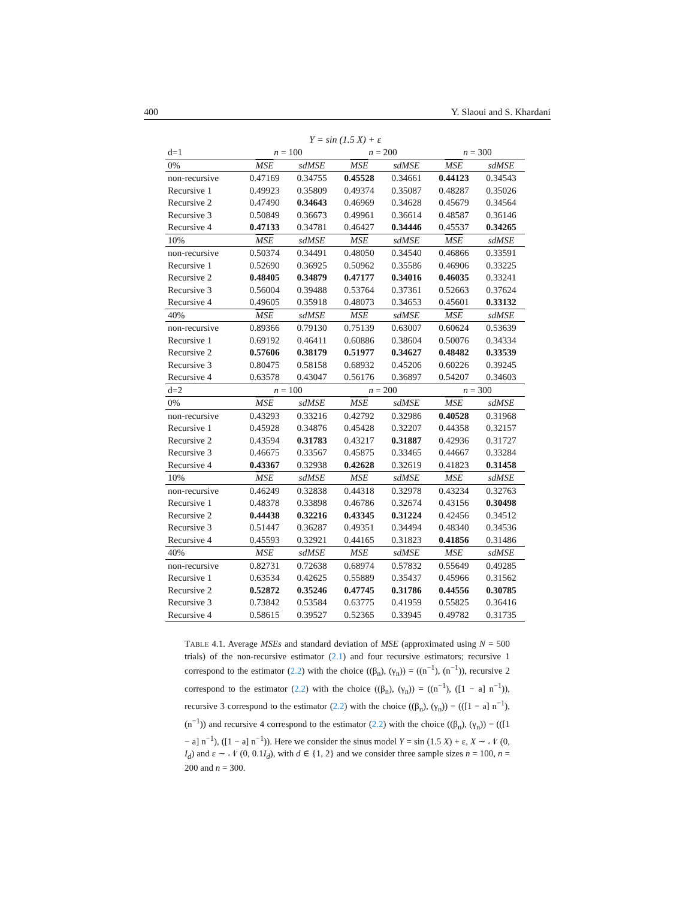400 Y. Slaoui and S. Khardani
Y = sin (1.5 X) + ε
| d=1 | n = 100 | | n = 200 | | n = 300 | |
| --- | --- | --- | --- | --- | --- | --- |
| 0% | MSE | sdMSE | MSE | sdMSE | MSE | sdMSE |
| non-recursive | 0.47169 | 0.34755 | 0.45528 | 0.34661 | 0.44123 | 0.34543 |
| Recursive 1 | 0.49923 | 0.35809 | 0.49374 | 0.35087 | 0.48287 | 0.35026 |
| Recursive 2 | 0.47490 | 0.34643 | 0.46969 | 0.34628 | 0.45679 | 0.34564 |
| Recursive 3 | 0.50849 | 0.36673 | 0.49961 | 0.36614 | 0.48587 | 0.36146 |
| Recursive 4 | 0.47133 | 0.34781 | 0.46427 | 0.34446 | 0.45537 | 0.34265 |
| 10% | MSE | sdMSE | MSE | sdMSE | MSE | sdMSE |
| non-recursive | 0.50374 | 0.34491 | 0.48050 | 0.34540 | 0.46866 | 0.33591 |
| Recursive 1 | 0.52690 | 0.36925 | 0.50962 | 0.35586 | 0.46906 | 0.33225 |
| Recursive 2 | 0.48405 | 0.34879 | 0.47177 | 0.34016 | 0.46035 | 0.33241 |
| Recursive 3 | 0.56004 | 0.39488 | 0.53764 | 0.37361 | 0.52663 | 0.37624 |
| Recursive 4 | 0.49605 | 0.35918 | 0.48073 | 0.34653 | 0.45601 | 0.33132 |
| 40% | MSE | sdMSE | MSE | sdMSE | MSE | sdMSE |
| non-recursive | 0.89366 | 0.79130 | 0.75139 | 0.63007 | 0.60624 | 0.53639 |
| Recursive 1 | 0.69192 | 0.46411 | 0.60886 | 0.38604 | 0.50076 | 0.34334 |
| Recursive 2 | 0.57606 | 0.38179 | 0.51977 | 0.34627 | 0.48482 | 0.33539 |
| Recursive 3 | 0.80475 | 0.58158 | 0.68932 | 0.45206 | 0.60226 | 0.39245 |
| Recursive 4 | 0.63578 | 0.43047 | 0.56176 | 0.36897 | 0.54207 | 0.34603 |
| d=2 | n = 100 | | n = 200 | | n = 300 | |
| 0% | MSE | sdMSE | MSE | sdMSE | MSE | sdMSE |
| non-recursive | 0.43293 | 0.33216 | 0.42792 | 0.32986 | 0.40528 | 0.31968 |
| Recursive 1 | 0.45928 | 0.34876 | 0.45428 | 0.32207 | 0.44358 | 0.32157 |
| Recursive 2 | 0.43594 | 0.31783 | 0.43217 | 0.31887 | 0.42936 | 0.31727 |
| Recursive 3 | 0.46675 | 0.33567 | 0.45875 | 0.33465 | 0.44667 | 0.33284 |
| Recursive 4 | 0.43367 | 0.32938 | 0.42628 | 0.32619 | 0.41823 | 0.31458 |
| 10% | MSE | sdMSE | MSE | sdMSE | MSE | sdMSE |
| non-recursive | 0.46249 | 0.32838 | 0.44318 | 0.32978 | 0.43234 | 0.32763 |
| Recursive 1 | 0.48378 | 0.33898 | 0.46786 | 0.32674 | 0.43156 | 0.30498 |
| Recursive 2 | 0.44438 | 0.32216 | 0.43345 | 0.31224 | 0.42456 | 0.34512 |
| Recursive 3 | 0.51447 | 0.36287 | 0.49351 | 0.34494 | 0.48340 | 0.34536 |
| Recursive 4 | 0.45593 | 0.32921 | 0.44165 | 0.31823 | 0.41856 | 0.31486 |
| 40% | MSE | sdMSE | MSE | sdMSE | MSE | sdMSE |
| non-recursive | 0.82731 | 0.72638 | 0.68974 | 0.57832 | 0.55649 | 0.49285 |
| Recursive 1 | 0.63534 | 0.42625 | 0.55889 | 0.35437 | 0.45966 | 0.31562 |
| Recursive 2 | 0.52872 | 0.35246 | 0.47745 | 0.31786 | 0.44556 | 0.30785 |
| Recursive 3 | 0.73842 | 0.53584 | 0.63775 | 0.41959 | 0.55825 | 0.36416 |
| Recursive 4 | 0.58615 | 0.39527 | 0.52365 | 0.33945 | 0.49782 | 0.31735 |
TABLE 4.1. Average MSEs and standard deviation of MSE (approximated using N = 500 trials) of the non-recursive estimator (2.1) and four recursive estimators; recursive 1 correspond to the estimator (2.2) with the choice ((β<sub>n</sub>), (γ<sub>n</sub>)) = ((n<sup>−1</sup>), (n<sup>−1</sup>)), recursive 2 correspond to the estimator (2.2) with the choice ((β<sub>n</sub>), (γ<sub>n</sub>)) = ((n<sup>−1</sup>), ([1 − a] n<sup>−1</sup>)), recursive 3 correspond to the estimator (2.2) with the choice ((β<sub>n</sub>), (γ<sub>n</sub>)) = (([1 − a] n<sup>−1</sup>), (n<sup>−1</sup>)) and recursive 4 correspond to the estimator (2.2) with the choice ((β<sub>n</sub>), (γ<sub>n</sub>)) = (([1 − a] n<sup>−1</sup>), ([1 − a] n<sup>−1</sup>)). Here we consider the sinus model Y = sin (1.5 X) + ε, X ∼ 𝒩 (0, I<sub>d</sub>) and ε ∼ 𝒩 (0, 0.1I<sub>d</sub>), with d ∈ {1, 2} and we consider three sample sizes n = 100, n = 200 and n = 300.